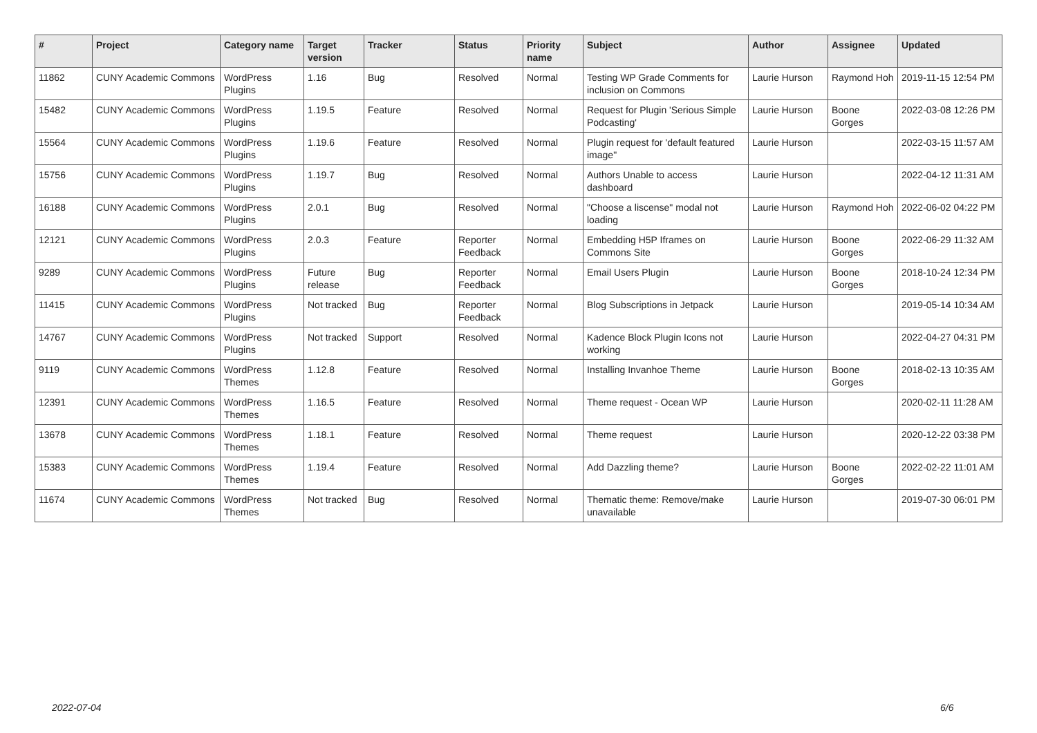| # | Project | Category name | Target version | Tracker | Status | Priority name | Subject | Author | Assignee | Updated |
| --- | --- | --- | --- | --- | --- | --- | --- | --- | --- | --- |
| 11862 | CUNY Academic Commons | WordPress Plugins | 1.16 | Bug | Resolved | Normal | Testing WP Grade Comments for inclusion on Commons | Laurie Hurson | Raymond Hoh | 2019-11-15 12:54 PM |
| 15482 | CUNY Academic Commons | WordPress Plugins | 1.19.5 | Feature | Resolved | Normal | Request for Plugin 'Serious Simple Podcasting' | Laurie Hurson | Boone Gorges | 2022-03-08 12:26 PM |
| 15564 | CUNY Academic Commons | WordPress Plugins | 1.19.6 | Feature | Resolved | Normal | Plugin request for 'default featured image" | Laurie Hurson | | 2022-03-15 11:57 AM |
| 15756 | CUNY Academic Commons | WordPress Plugins | 1.19.7 | Bug | Resolved | Normal | Authors Unable to access dashboard | Laurie Hurson | | 2022-04-12 11:31 AM |
| 16188 | CUNY Academic Commons | WordPress Plugins | 2.0.1 | Bug | Resolved | Normal | "Choose a liscense" modal not loading | Laurie Hurson | Raymond Hoh | 2022-06-02 04:22 PM |
| 12121 | CUNY Academic Commons | WordPress Plugins | 2.0.3 | Feature | Reporter Feedback | Normal | Embedding H5P Iframes on Commons Site | Laurie Hurson | Boone Gorges | 2022-06-29 11:32 AM |
| 9289 | CUNY Academic Commons | WordPress Plugins | Future release | Bug | Reporter Feedback | Normal | Email Users Plugin | Laurie Hurson | Boone Gorges | 2018-10-24 12:34 PM |
| 11415 | CUNY Academic Commons | WordPress Plugins | Not tracked | Bug | Reporter Feedback | Normal | Blog Subscriptions in Jetpack | Laurie Hurson | | 2019-05-14 10:34 AM |
| 14767 | CUNY Academic Commons | WordPress Plugins | Not tracked | Support | Resolved | Normal | Kadence Block Plugin Icons not working | Laurie Hurson | | 2022-04-27 04:31 PM |
| 9119 | CUNY Academic Commons | WordPress Themes | 1.12.8 | Feature | Resolved | Normal | Installing Invanhoe Theme | Laurie Hurson | Boone Gorges | 2018-02-13 10:35 AM |
| 12391 | CUNY Academic Commons | WordPress Themes | 1.16.5 | Feature | Resolved | Normal | Theme request - Ocean WP | Laurie Hurson | | 2020-02-11 11:28 AM |
| 13678 | CUNY Academic Commons | WordPress Themes | 1.18.1 | Feature | Resolved | Normal | Theme request | Laurie Hurson | | 2020-12-22 03:38 PM |
| 15383 | CUNY Academic Commons | WordPress Themes | 1.19.4 | Feature | Resolved | Normal | Add Dazzling theme? | Laurie Hurson | Boone Gorges | 2022-02-22 11:01 AM |
| 11674 | CUNY Academic Commons | WordPress Themes | Not tracked | Bug | Resolved | Normal | Thematic theme: Remove/make unavailable | Laurie Hurson | | 2019-07-30 06:01 PM |
2022-07-04 6/6